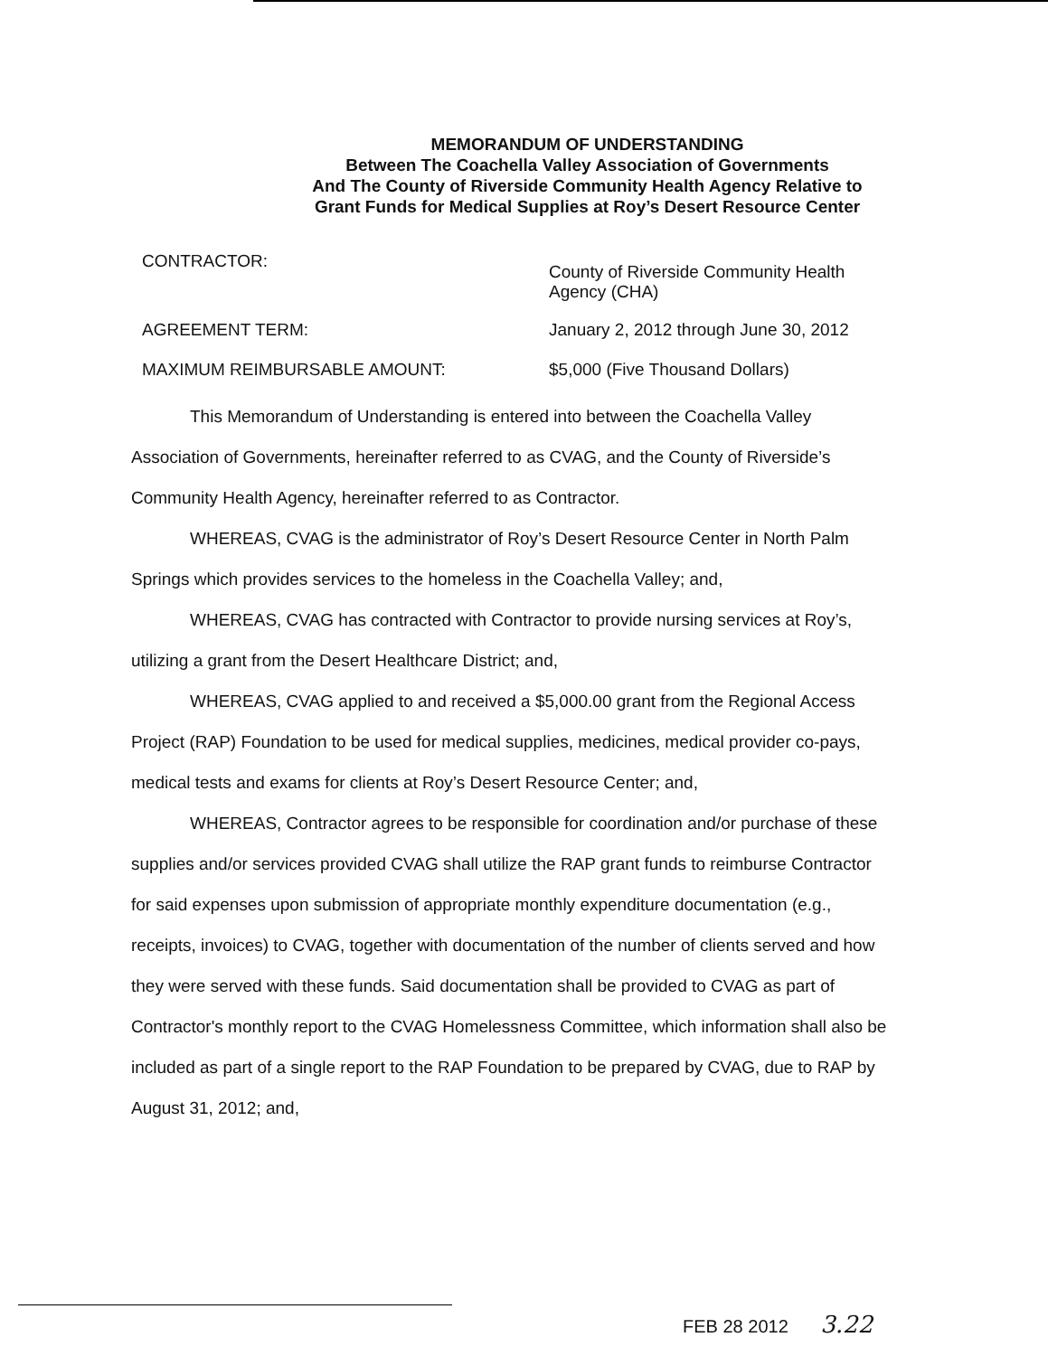MEMORANDUM OF UNDERSTANDING
Between The Coachella Valley Association of Governments
And The County of Riverside Community Health Agency Relative to
Grant Funds for Medical Supplies at Roy’s Desert Resource Center
CONTRACTOR:
County of Riverside Community Health Agency (CHA)
AGREEMENT TERM: January 2, 2012 through June 30, 2012
MAXIMUM REIMBURSABLE AMOUNT: $5,000 (Five Thousand Dollars)
This Memorandum of Understanding is entered into between the Coachella Valley Association of Governments, hereinafter referred to as CVAG, and the County of Riverside’s Community Health Agency, hereinafter referred to as Contractor.
WHEREAS, CVAG is the administrator of Roy’s Desert Resource Center in North Palm Springs which provides services to the homeless in the Coachella Valley; and,
WHEREAS, CVAG has contracted with Contractor to provide nursing services at Roy’s, utilizing a grant from the Desert Healthcare District; and,
WHEREAS, CVAG applied to and received a $5,000.00 grant from the Regional Access Project (RAP) Foundation to be used for medical supplies, medicines, medical provider co-pays, medical tests and exams for clients at Roy’s Desert Resource Center; and,
WHEREAS, Contractor agrees to be responsible for coordination and/or purchase of these supplies and/or services provided CVAG shall utilize the RAP grant funds to reimburse Contractor for said expenses upon submission of appropriate monthly expenditure documentation (e.g., receipts, invoices) to CVAG, together with documentation of the number of clients served and how they were served with these funds. Said documentation shall be provided to CVAG as part of Contractor's monthly report to the CVAG Homelessness Committee, which information shall also be included as part of a single report to the RAP Foundation to be prepared by CVAG, due to RAP by August 31, 2012; and,
FEB 28 2012 3.22